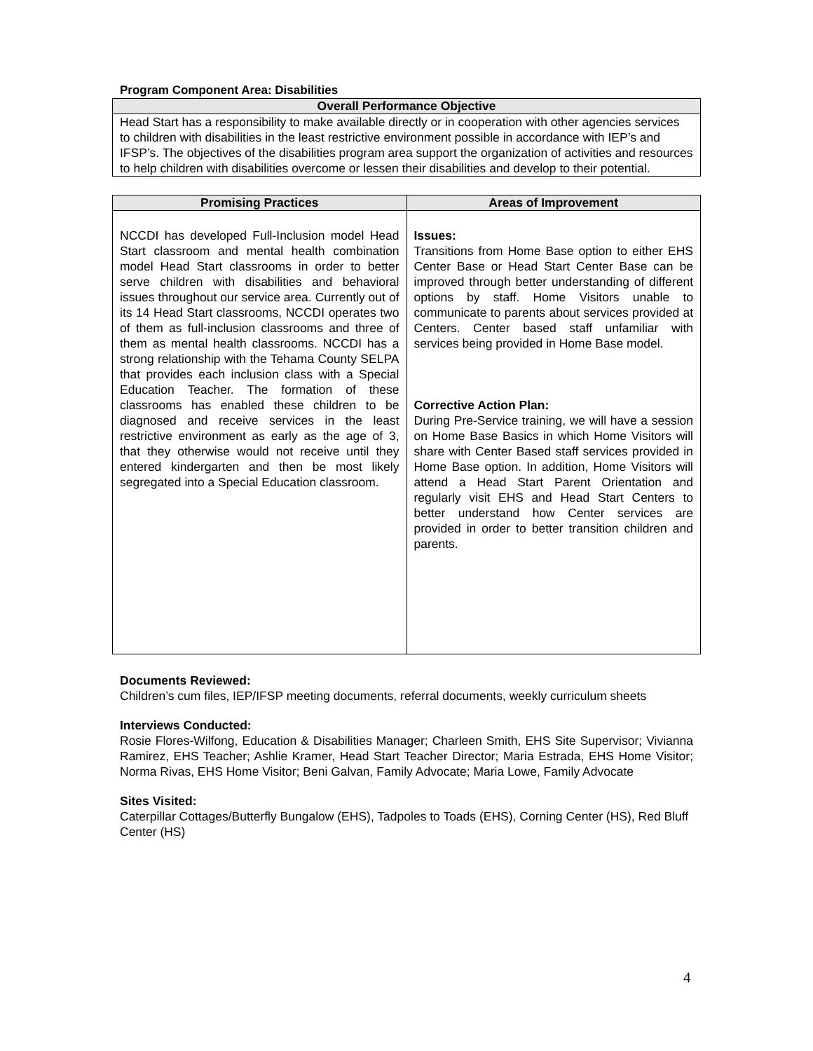Program Component Area: Disabilities
| Overall Performance Objective |
| --- |
| Head Start has a responsibility to make available directly or in cooperation with other agencies services to children with disabilities in the least restrictive environment possible in accordance with IEP’s and IFSP’s. The objectives of the disabilities program area support the organization of activities and resources to help children with disabilities overcome or lessen their disabilities and develop to their potential. |
| Promising Practices | Areas of Improvement |
| --- | --- |
| NCCDI has developed Full-Inclusion model Head Start classroom and mental health combination model Head Start classrooms in order to better serve children with disabilities and behavioral issues throughout our service area. Currently out of its 14 Head Start classrooms, NCCDI operates two of them as full-inclusion classrooms and three of them as mental health classrooms. NCCDI has a strong relationship with the Tehama County SELPA that provides each inclusion class with a Special Education Teacher. The formation of these classrooms has enabled these children to be diagnosed and receive services in the least restrictive environment as early as the age of 3, that they otherwise would not receive until they entered kindergarten and then be most likely segregated into a Special Education classroom. | Issues: Transitions from Home Base option to either EHS Center Base or Head Start Center Base can be improved through better understanding of different options by staff. Home Visitors unable to communicate to parents about services provided at Centers. Center based staff unfamiliar with services being provided in Home Base model. Corrective Action Plan: During Pre-Service training, we will have a session on Home Base Basics in which Home Visitors will share with Center Based staff services provided in Home Base option. In addition, Home Visitors will attend a Head Start Parent Orientation and regularly visit EHS and Head Start Centers to better understand how Center services are provided in order to better transition children and parents. |
Documents Reviewed:
Children’s cum files, IEP/IFSP meeting documents, referral documents, weekly curriculum sheets
Interviews Conducted:
Rosie Flores-Wilfong, Education & Disabilities Manager; Charleen Smith, EHS Site Supervisor; Vivianna Ramirez, EHS Teacher; Ashlie Kramer, Head Start Teacher Director; Maria Estrada, EHS Home Visitor; Norma Rivas, EHS Home Visitor; Beni Galvan, Family Advocate; Maria Lowe, Family Advocate
Sites Visited:
Caterpillar Cottages/Butterfly Bungalow (EHS), Tadpoles to Toads (EHS), Corning Center (HS), Red Bluff Center (HS)
4